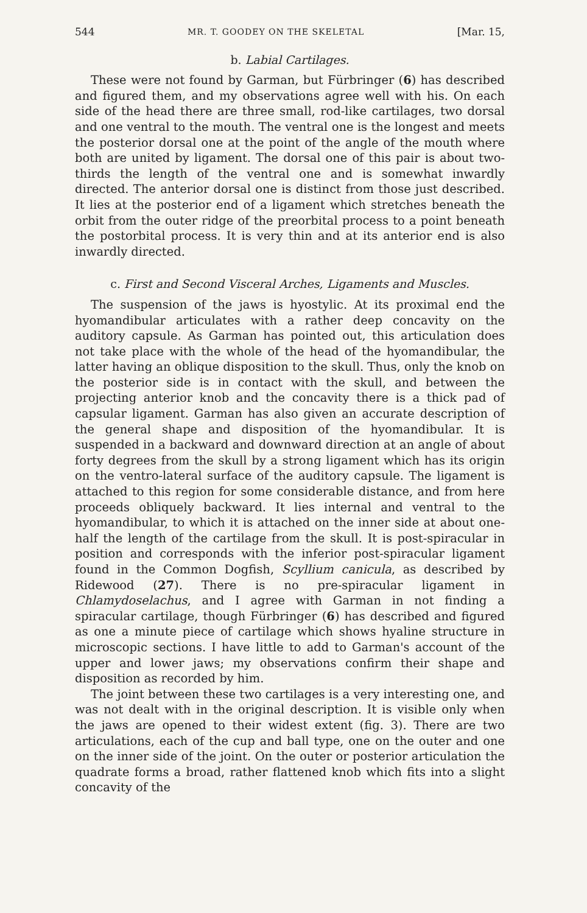544 MR. T. GOODEY ON THE SKELETAL [Mar. 15,
b. Labial Cartilages.
These were not found by Garman, but Fürbringer (6) has described and figured them, and my observations agree well with his. On each side of the head there are three small, rod-like cartilages, two dorsal and one ventral to the mouth. The ventral one is the longest and meets the posterior dorsal one at the point of the angle of the mouth where both are united by ligament. The dorsal one of this pair is about two-thirds the length of the ventral one and is somewhat inwardly directed. The anterior dorsal one is distinct from those just described. It lies at the posterior end of a ligament which stretches beneath the orbit from the outer ridge of the preorbital process to a point beneath the postorbital process. It is very thin and at its anterior end is also inwardly directed.
c. First and Second Visceral Arches, Ligaments and Muscles.
The suspension of the jaws is hyostylic. At its proximal end the hyomandibular articulates with a rather deep concavity on the auditory capsule. As Garman has pointed out, this articulation does not take place with the whole of the head of the hyomandibular, the latter having an oblique disposition to the skull. Thus, only the knob on the posterior side is in contact with the skull, and between the projecting anterior knob and the concavity there is a thick pad of capsular ligament. Garman has also given an accurate description of the general shape and disposition of the hyomandibular. It is suspended in a backward and downward direction at an angle of about forty degrees from the skull by a strong ligament which has its origin on the ventro-lateral surface of the auditory capsule. The ligament is attached to this region for some considerable distance, and from here proceeds obliquely backward. It lies internal and ventral to the hyomandibular, to which it is attached on the inner side at about one-half the length of the cartilage from the skull. It is post-spiracular in position and corresponds with the inferior post-spiracular ligament found in the Common Dogfish, Scyllium canicula, as described by Ridewood (27). There is no pre-spiracular ligament in Chlamydoselachus, and I agree with Garman in not finding a spiracular cartilage, though Fürbringer (6) has described and figured as one a minute piece of cartilage which shows hyaline structure in microscopic sections. I have little to add to Garman's account of the upper and lower jaws; my observations confirm their shape and disposition as recorded by him.
The joint between these two cartilages is a very interesting one, and was not dealt with in the original description. It is visible only when the jaws are opened to their widest extent (fig. 3). There are two articulations, each of the cup and ball type, one on the outer and one on the inner side of the joint. On the outer or posterior articulation the quadrate forms a broad, rather flattened knob which fits into a slight concavity of the